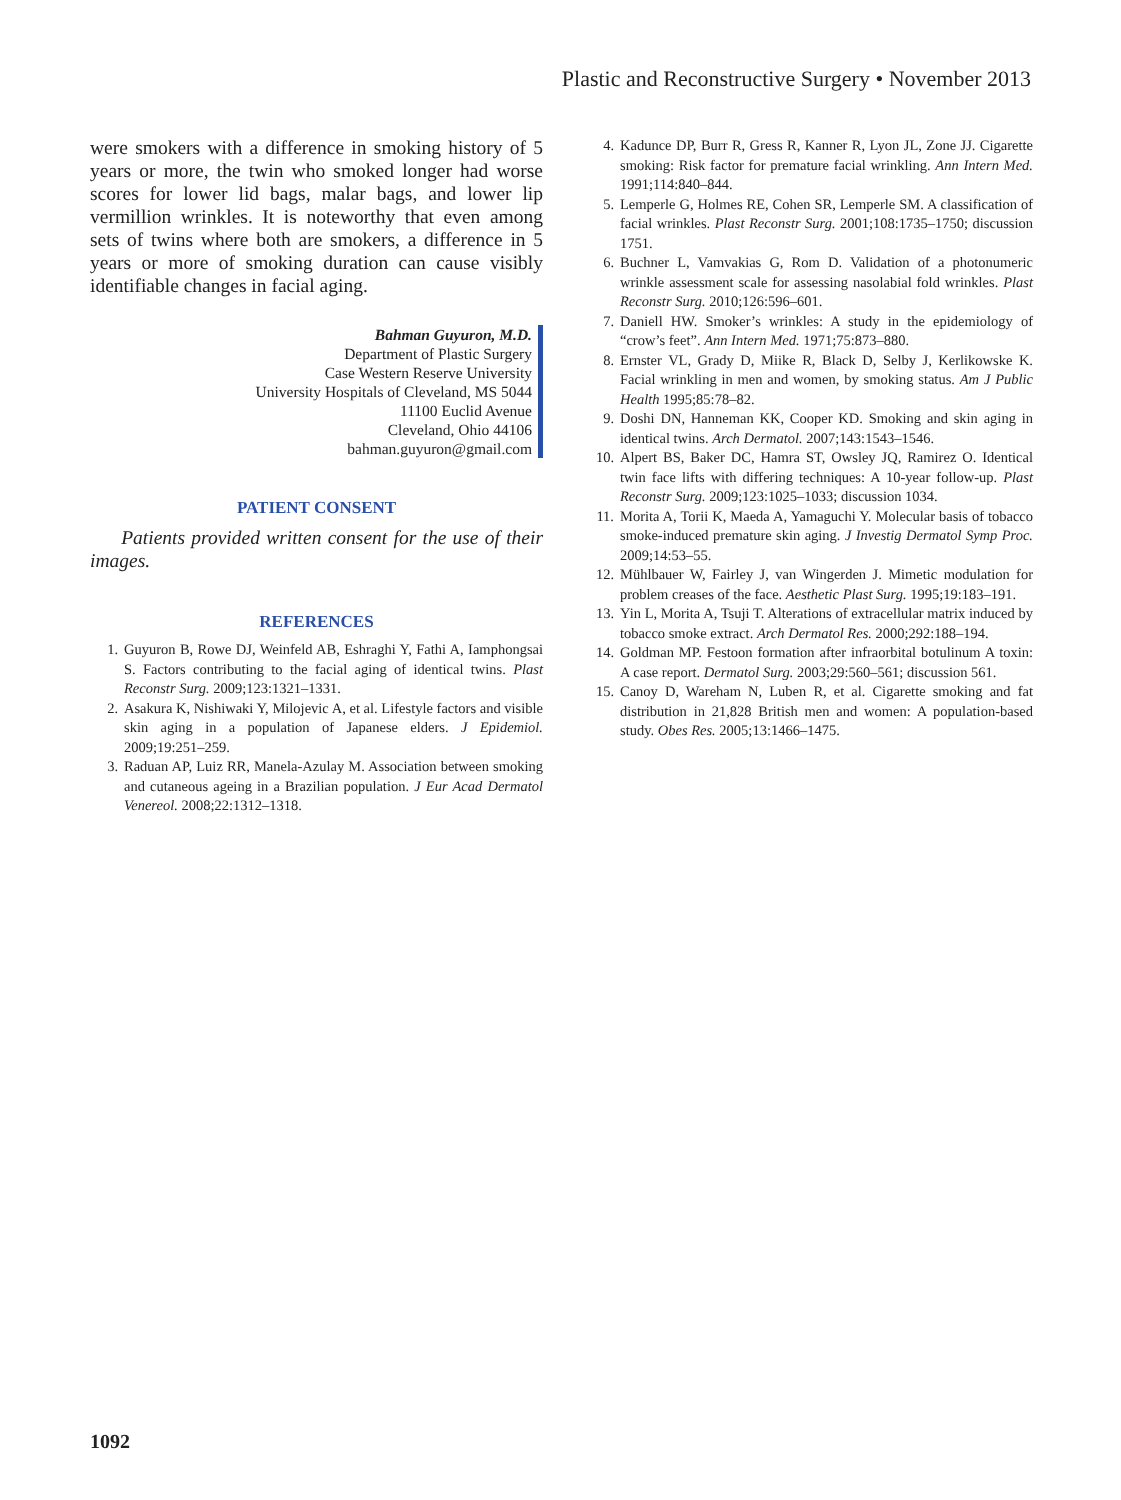Plastic and Reconstructive Surgery • November 2013
were smokers with a difference in smoking history of 5 years or more, the twin who smoked longer had worse scores for lower lid bags, malar bags, and lower lip vermillion wrinkles. It is noteworthy that even among sets of twins where both are smokers, a difference in 5 years or more of smoking duration can cause visibly identifiable changes in facial aging.
Bahman Guyuron, M.D.
Department of Plastic Surgery
Case Western Reserve University
University Hospitals of Cleveland, MS 5044
11100 Euclid Avenue
Cleveland, Ohio 44106
bahman.guyuron@gmail.com
PATIENT CONSENT
Patients provided written consent for the use of their images.
REFERENCES
1. Guyuron B, Rowe DJ, Weinfeld AB, Eshraghi Y, Fathi A, Iamphongsai S. Factors contributing to the facial aging of identical twins. Plast Reconstr Surg. 2009;123:1321–1331.
2. Asakura K, Nishiwaki Y, Milojevic A, et al. Lifestyle factors and visible skin aging in a population of Japanese elders. J Epidemiol. 2009;19:251–259.
3. Raduan AP, Luiz RR, Manela-Azulay M. Association between smoking and cutaneous ageing in a Brazilian population. J Eur Acad Dermatol Venereol. 2008;22:1312–1318.
4. Kadunce DP, Burr R, Gress R, Kanner R, Lyon JL, Zone JJ. Cigarette smoking: Risk factor for premature facial wrinkling. Ann Intern Med. 1991;114:840–844.
5. Lemperle G, Holmes RE, Cohen SR, Lemperle SM. A classification of facial wrinkles. Plast Reconstr Surg. 2001;108:1735–1750; discussion 1751.
6. Buchner L, Vamvakias G, Rom D. Validation of a photonumeric wrinkle assessment scale for assessing nasolabial fold wrinkles. Plast Reconstr Surg. 2010;126:596–601.
7. Daniell HW. Smoker’s wrinkles: A study in the epidemiology of “crow’s feet”. Ann Intern Med. 1971;75:873–880.
8. Ernster VL, Grady D, Miike R, Black D, Selby J, Kerlikowske K. Facial wrinkling in men and women, by smoking status. Am J Public Health 1995;85:78–82.
9. Doshi DN, Hanneman KK, Cooper KD. Smoking and skin aging in identical twins. Arch Dermatol. 2007;143:1543–1546.
10. Alpert BS, Baker DC, Hamra ST, Owsley JQ, Ramirez O. Identical twin face lifts with differing techniques: A 10-year follow-up. Plast Reconstr Surg. 2009;123:1025–1033; discussion 1034.
11. Morita A, Torii K, Maeda A, Yamaguchi Y. Molecular basis of tobacco smoke-induced premature skin aging. J Investig Dermatol Symp Proc. 2009;14:53–55.
12. Mühlbauer W, Fairley J, van Wingerden J. Mimetic modulation for problem creases of the face. Aesthetic Plast Surg. 1995;19:183–191.
13. Yin L, Morita A, Tsuji T. Alterations of extracellular matrix induced by tobacco smoke extract. Arch Dermatol Res. 2000;292:188–194.
14. Goldman MP. Festoon formation after infraorbital botulinum A toxin: A case report. Dermatol Surg. 2003;29:560–561; discussion 561.
15. Canoy D, Wareham N, Luben R, et al. Cigarette smoking and fat distribution in 21,828 British men and women: A population-based study. Obes Res. 2005;13:1466–1475.
1092